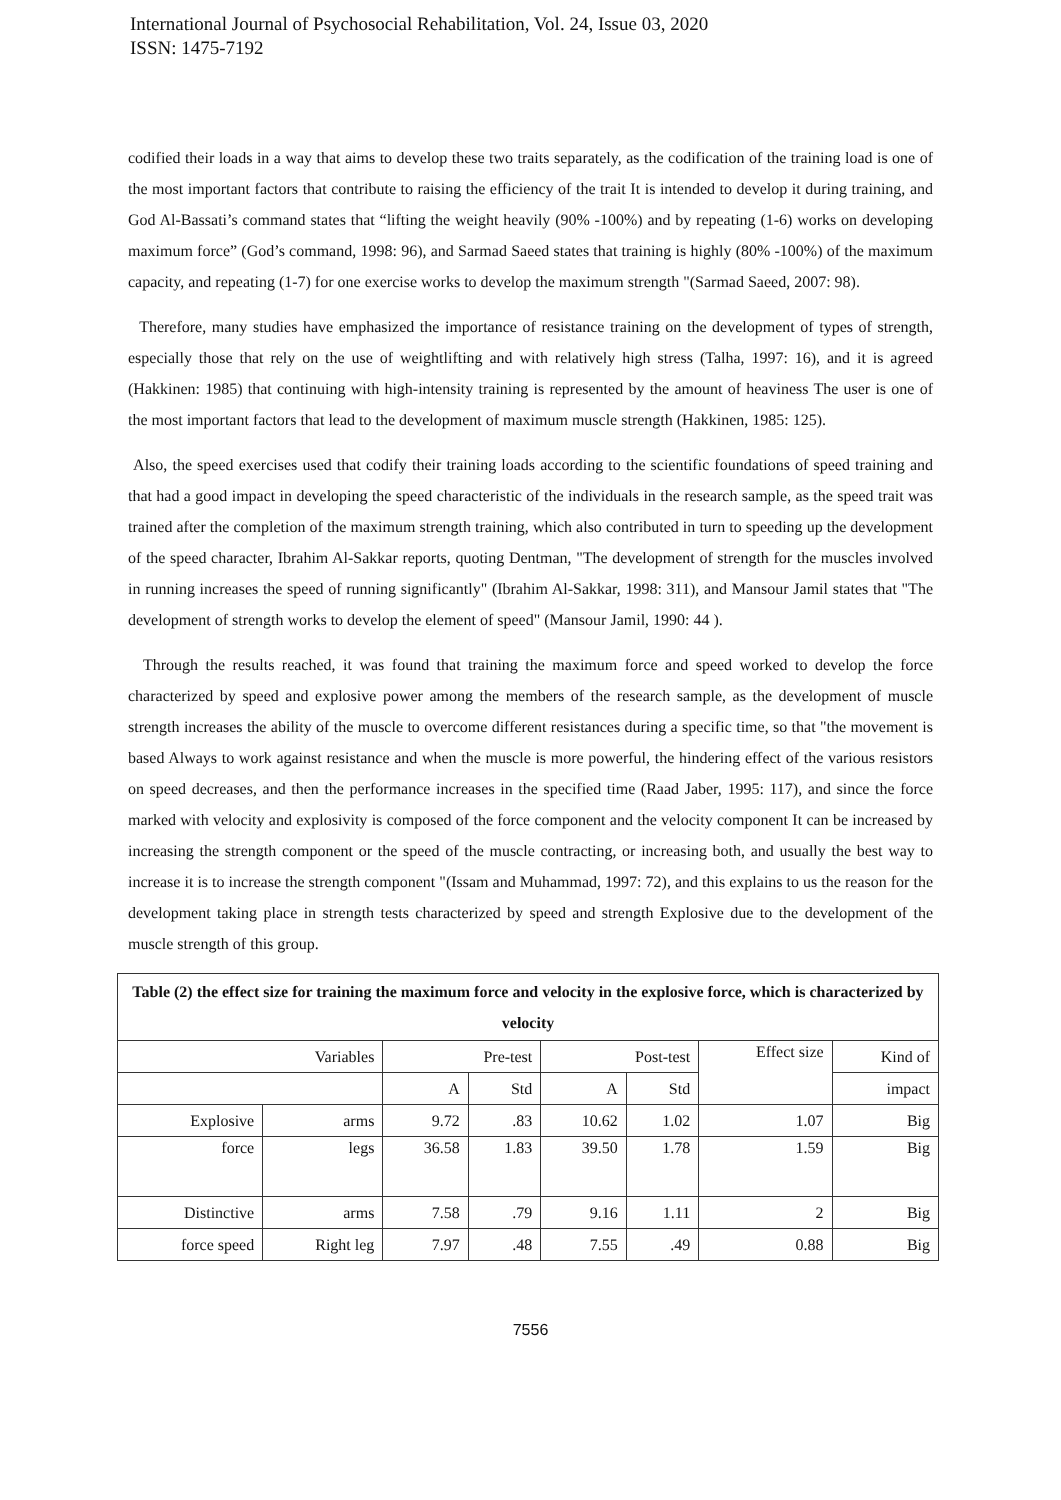International Journal of Psychosocial Rehabilitation, Vol. 24, Issue 03, 2020
ISSN: 1475-7192
codified their loads in a way that aims to develop these two traits separately, as the codification of the training load is one of the most important factors that contribute to raising the efficiency of the trait It is intended to develop it during training, and God Al-Bassati’s command states that “lifting the weight heavily (90% -100%) and by repeating (1-6) works on developing maximum force” (God’s command, 1998: 96), and Sarmad Saeed states that training is highly (80% -100%) of the maximum capacity, and repeating (1-7) for one exercise works to develop the maximum strength "(Sarmad Saeed, 2007: 98).
Therefore, many studies have emphasized the importance of resistance training on the development of types of strength, especially those that rely on the use of weightlifting and with relatively high stress (Talha, 1997: 16), and it is agreed (Hakkinen: 1985) that continuing with high-intensity training is represented by the amount of heaviness The user is one of the most important factors that lead to the development of maximum muscle strength (Hakkinen, 1985: 125).
Also, the speed exercises used that codify their training loads according to the scientific foundations of speed training and that had a good impact in developing the speed characteristic of the individuals in the research sample, as the speed trait was trained after the completion of the maximum strength training, which also contributed in turn to speeding up the development of the speed character, Ibrahim Al-Sakkar reports, quoting Dentman, "The development of strength for the muscles involved in running increases the speed of running significantly" (Ibrahim Al-Sakkar, 1998: 311), and Mansour Jamil states that "The development of strength works to develop the element of speed" (Mansour Jamil, 1990: 44 ).
Through the results reached, it was found that training the maximum force and speed worked to develop the force characterized by speed and explosive power among the members of the research sample, as the development of muscle strength increases the ability of the muscle to overcome different resistances during a specific time, so that "the movement is based Always to work against resistance and when the muscle is more powerful, the hindering effect of the various resistors on speed decreases, and then the performance increases in the specified time (Raad Jaber, 1995: 117), and since the force marked with velocity and explosivity is composed of the force component and the velocity component It can be increased by increasing the strength component or the speed of the muscle contracting, or increasing both, and usually the best way to increase it is to increase the strength component "(Issam and Muhammad, 1997: 72), and this explains to us the reason for the development taking place in strength tests characterized by speed and strength Explosive due to the development of the muscle strength of this group.
| Table (2) the effect size for training the maximum force and velocity in the explosive force, which is characterized by velocity | | | | | | | |
| Variables | | Pre-test | | Post-test | | Effect size | Kind of |
| | | A | Std | A | Std | | impact |
| Explosive | arms | 9.72 | .83 | 10.62 | 1.02 | 1.07 | Big |
| force | legs | 36.58 | 1.83 | 39.50 | 1.78 | 1.59 | Big |
| Distinctive | arms | 7.58 | .79 | 9.16 | 1.11 | 2 | Big |
| force speed | Right leg | 7.97 | .48 | 7.55 | .49 | 0.88 | Big |
7556